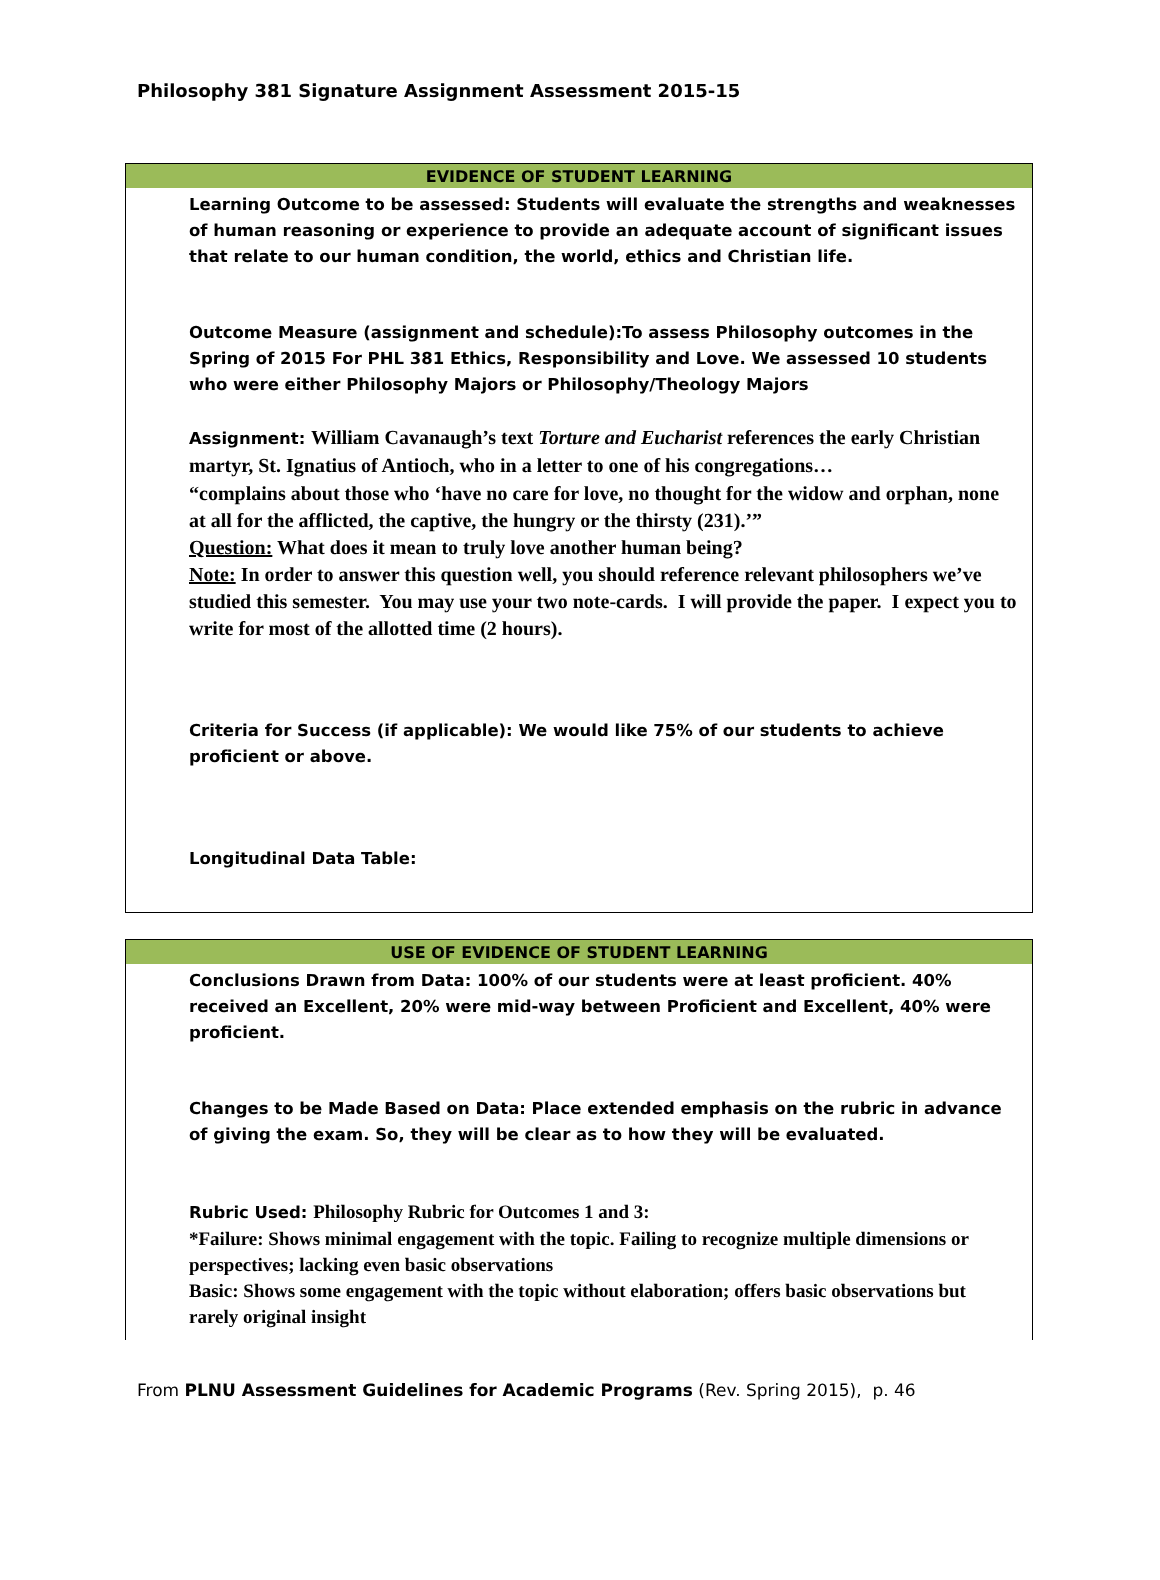Philosophy 381 Signature Assignment Assessment 2015-15
| EVIDENCE OF STUDENT LEARNING |
| Learning Outcome to be assessed: Students will evaluate the strengths and weaknesses of human reasoning or experience to provide an adequate account of significant issues that relate to our human condition, the world, ethics and Christian life. Outcome Measure (assignment and schedule):To assess Philosophy outcomes in the Spring of 2015 For PHL 381 Ethics, Responsibility and Love. We assessed 10 students who were either Philosophy Majors or Philosophy/Theology Majors Assignment: William Cavanaugh’s text Torture and Eucharist references the early Christian martyr, St. Ignatius of Antioch, who in a letter to one of his congregations… “complains about those who ‘have no care for love, no thought for the widow and orphan, none at all for the afflicted, the captive, the hungry or the thirsty (231).’” Question: What does it mean to truly love another human being? Note: In order to answer this question well, you should reference relevant philosophers we’ve studied this semester. You may use your two note-cards. I will provide the paper. I expect you to write for most of the allotted time (2 hours). Criteria for Success (if applicable): We would like 75% of our students to achieve proficient or above. Longitudinal Data Table: |
| USE OF EVIDENCE OF STUDENT LEARNING |
| Conclusions Drawn from Data: 100% of our students were at least proficient. 40% received an Excellent, 20% were mid-way between Proficient and Excellent, 40% were proficient. Changes to be Made Based on Data: Place extended emphasis on the rubric in advance of giving the exam. So, they will be clear as to how they will be evaluated. Rubric Used: Philosophy Rubric for Outcomes 1 and 3: *Failure: Shows minimal engagement with the topic. Failing to recognize multiple dimensions or perspectives; lacking even basic observations Basic: Shows some engagement with the topic without elaboration; offers basic observations but rarely original insight |
From PLNU Assessment Guidelines for Academic Programs (Rev. Spring 2015), p. 46